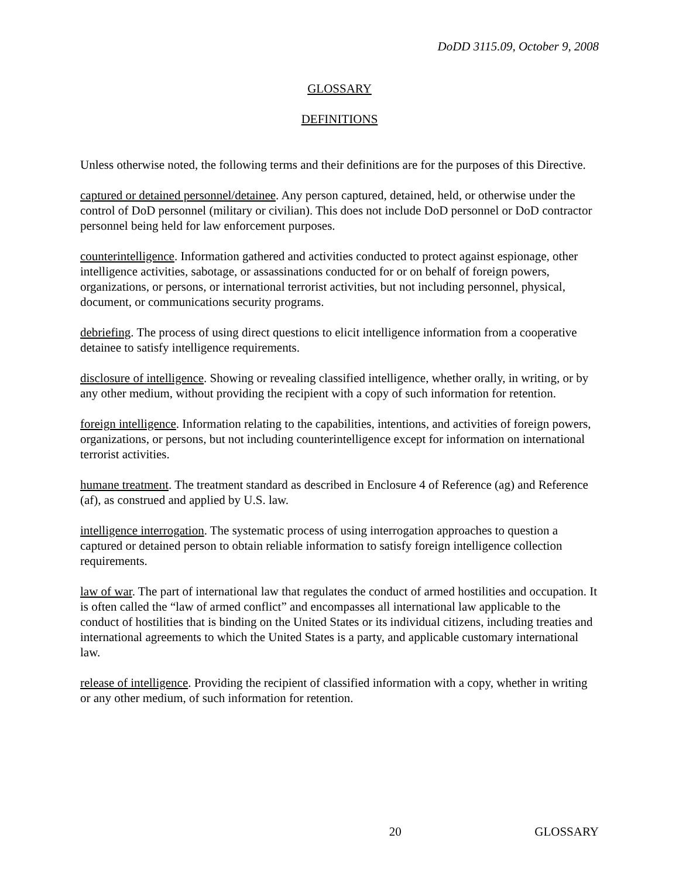DoDD 3115.09, October 9, 2008
GLOSSARY
DEFINITIONS
Unless otherwise noted, the following terms and their definitions are for the purposes of this Directive.
captured or detained personnel/detainee. Any person captured, detained, held, or otherwise under the control of DoD personnel (military or civilian). This does not include DoD personnel or DoD contractor personnel being held for law enforcement purposes.
counterintelligence. Information gathered and activities conducted to protect against espionage, other intelligence activities, sabotage, or assassinations conducted for or on behalf of foreign powers, organizations, or persons, or international terrorist activities, but not including personnel, physical, document, or communications security programs.
debriefing. The process of using direct questions to elicit intelligence information from a cooperative detainee to satisfy intelligence requirements.
disclosure of intelligence. Showing or revealing classified intelligence, whether orally, in writing, or by any other medium, without providing the recipient with a copy of such information for retention.
foreign intelligence. Information relating to the capabilities, intentions, and activities of foreign powers, organizations, or persons, but not including counterintelligence except for information on international terrorist activities.
humane treatment. The treatment standard as described in Enclosure 4 of Reference (ag) and Reference (af), as construed and applied by U.S. law.
intelligence interrogation. The systematic process of using interrogation approaches to question a captured or detained person to obtain reliable information to satisfy foreign intelligence collection requirements.
law of war. The part of international law that regulates the conduct of armed hostilities and occupation. It is often called the “law of armed conflict” and encompasses all international law applicable to the conduct of hostilities that is binding on the United States or its individual citizens, including treaties and international agreements to which the United States is a party, and applicable customary international law.
release of intelligence. Providing the recipient of classified information with a copy, whether in writing or any other medium, of such information for retention.
20 GLOSSARY